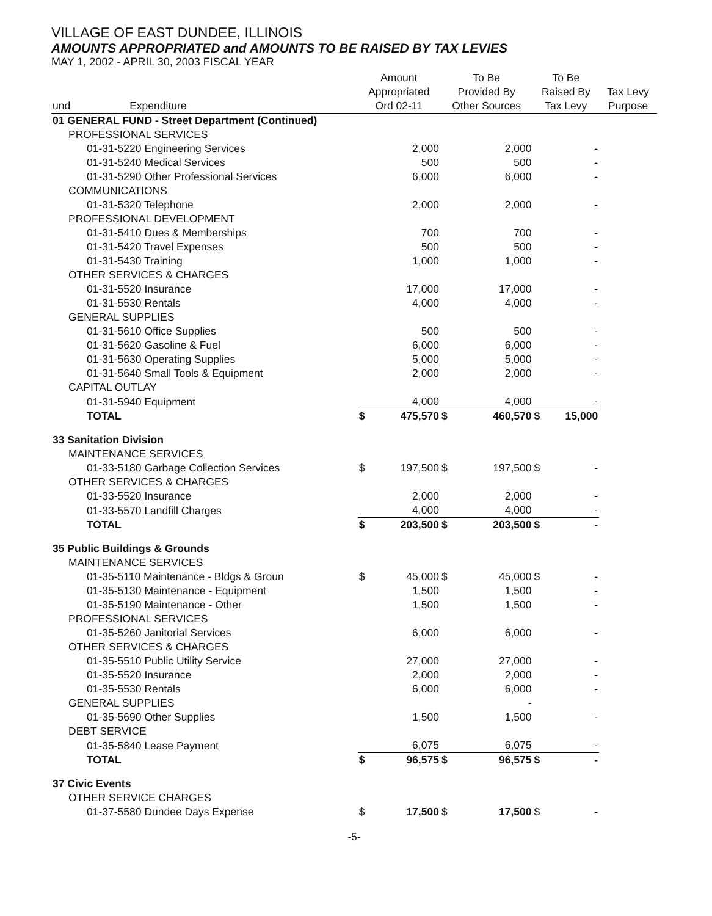VILLAGE OF EAST DUNDEE, ILLINOIS
AMOUNTS APPROPRIATED and AMOUNTS TO BE RAISED BY TAX LEVIES
MAY 1, 2002 - APRIL 30, 2003 FISCAL YEAR
| und | Expenditure | | Amount Appropriated Ord 02-11 | | To Be Provided By Other Sources | | To Be Raised By Tax Levy | | Tax Levy Purpose |
| --- | --- | --- | --- | --- | --- | --- | --- | --- | --- |
| 01 GENERAL FUND - Street Department (Continued) | | | | | | | | | |
| PROFESSIONAL SERVICES | | | | | | | | | |
| 01-31-5220 Engineering Services | | | | 2,000 | | 2,000 | | - | |
| 01-31-5240 Medical Services | | | | 500 | | 500 | | - | |
| 01-31-5290 Other Professional Services | | | | 6,000 | | 6,000 | | - | |
| COMMUNICATIONS | | | | | | | | | |
| 01-31-5320 Telephone | | | | 2,000 | | 2,000 | | - | |
| PROFESSIONAL DEVELOPMENT | | | | | | | | | |
| 01-31-5410 Dues & Memberships | | | | 700 | | 700 | | - | |
| 01-31-5420 Travel Expenses | | | | 500 | | 500 | | - | |
| 01-31-5430 Training | | | | 1,000 | | 1,000 | | - | |
| OTHER SERVICES & CHARGES | | | | | | | | | |
| 01-31-5520 Insurance | | | | 17,000 | | 17,000 | | - | |
| 01-31-5530 Rentals | | | | 4,000 | | 4,000 | | - | |
| GENERAL SUPPLIES | | | | | | | | | |
| 01-31-5610 Office Supplies | | | | 500 | | 500 | | - | |
| 01-31-5620 Gasoline & Fuel | | | | 6,000 | | 6,000 | | - | |
| 01-31-5630 Operating Supplies | | | | 5,000 | | 5,000 | | - | |
| 01-31-5640 Small Tools & Equipment | | | | 2,000 | | 2,000 | | - | |
| CAPITAL OUTLAY | | | | | | | | | |
| 01-31-5940 Equipment | | | | 4,000 | | 4,000 | | - | |
| TOTAL | | | $ | 475,570 | $ | 460,570 | $ | 15,000 | |
| 33 Sanitation Division | | | | | | | | | |
| MAINTENANCE SERVICES | | | | | | | | | |
| 01-33-5180 Garbage Collection Services | | | $ | 197,500 | $ | 197,500 | $ | - | |
| OTHER SERVICES & CHARGES | | | | | | | | | |
| 01-33-5520 Insurance | | | | 2,000 | | 2,000 | | - | |
| 01-33-5570 Landfill Charges | | | | 4,000 | | 4,000 | | - | |
| TOTAL | | | $ | 203,500 | $ | 203,500 | $ | - | |
| 35 Public Buildings & Grounds | | | | | | | | | |
| MAINTENANCE SERVICES | | | | | | | | | |
| 01-35-5110 Maintenance - Bldgs & Groun | | | $ | 45,000 | $ | 45,000 | $ | - | |
| 01-35-5130 Maintenance - Equipment | | | | 1,500 | | 1,500 | | - | |
| 01-35-5190 Maintenance - Other | | | | 1,500 | | 1,500 | | - | |
| PROFESSIONAL SERVICES | | | | | | | | | |
| 01-35-5260 Janitorial Services | | | | 6,000 | | 6,000 | | - | |
| OTHER SERVICES & CHARGES | | | | | | | | | |
| 01-35-5510 Public Utility Service | | | | 27,000 | | 27,000 | | - | |
| 01-35-5520 Insurance | | | | 2,000 | | 2,000 | | - | |
| 01-35-5530 Rentals | | | | 6,000 | | 6,000 | | - | |
| GENERAL SUPPLIES | | | | | | - | | | |
| 01-35-5690 Other Supplies | | | | 1,500 | | 1,500 | | - | |
| DEBT SERVICE | | | | | | | | | |
| 01-35-5840 Lease Payment | | | | 6,075 | | 6,075 | | - | |
| TOTAL | | | $ | 96,575 | $ | 96,575 | $ | - | |
| 37 Civic Events | | | | | | | | | |
| OTHER SERVICE CHARGES | | | | | | | | | |
| 01-37-5580 Dundee Days Expense | | | $ | 17,500 | $ | 17,500 | $ | - | |
-5-